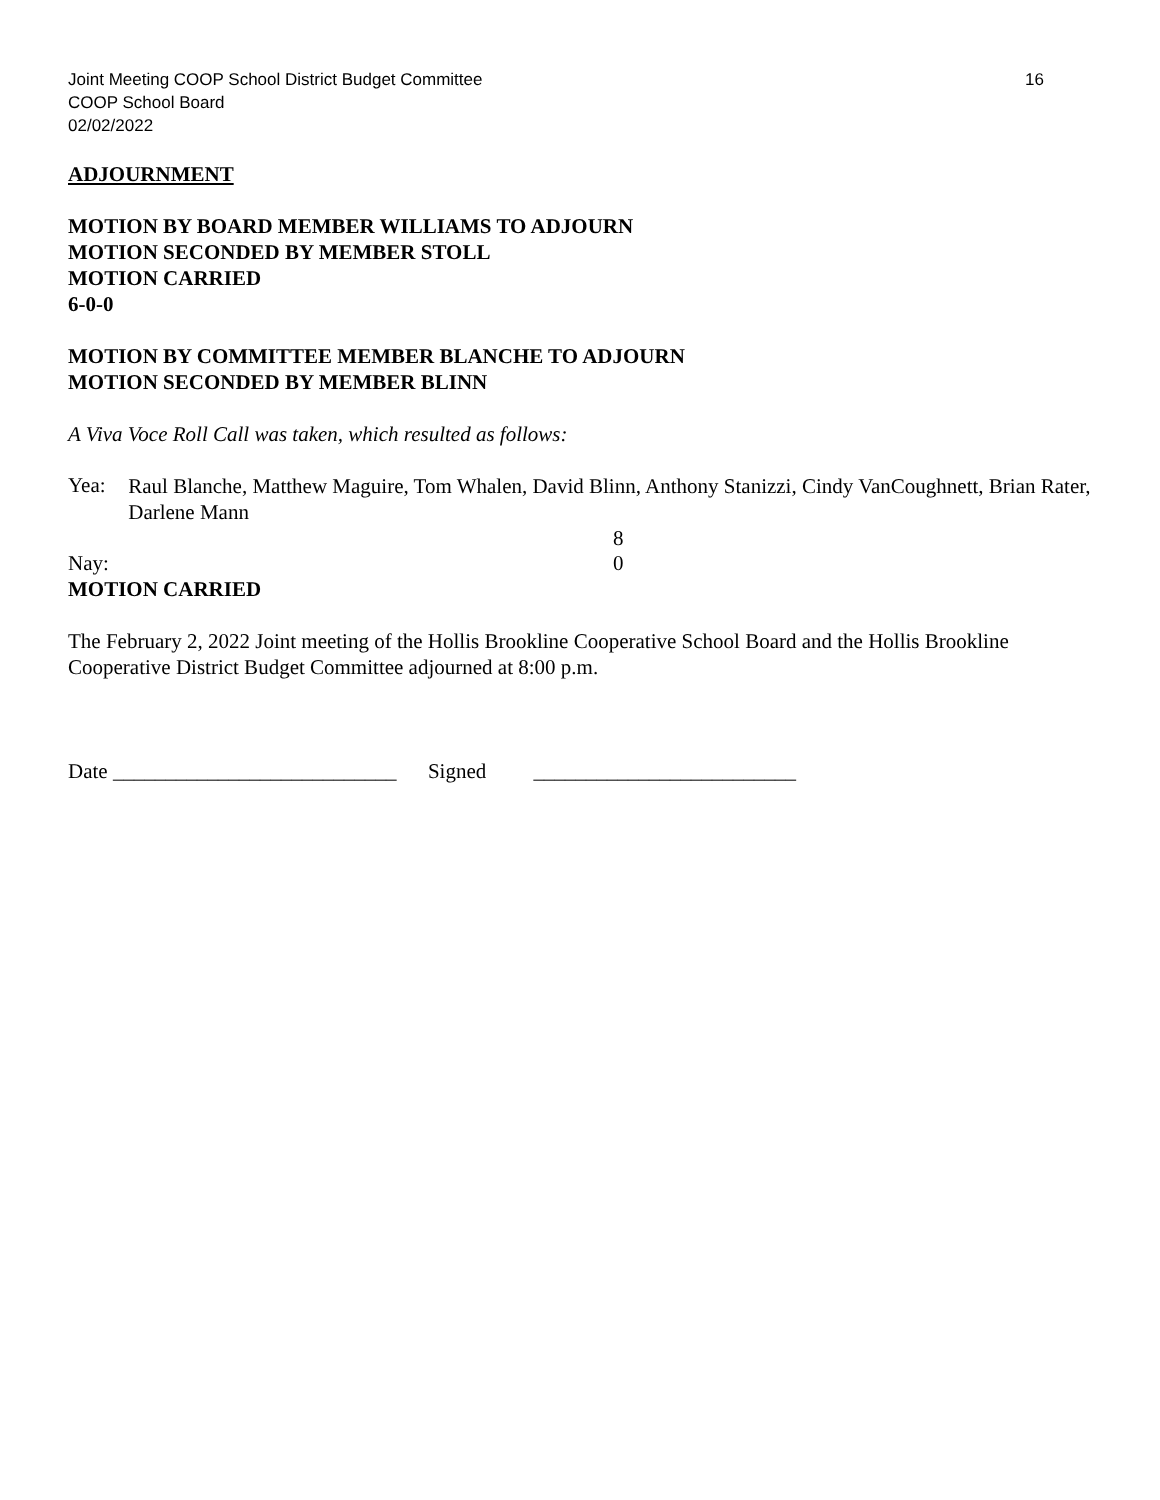Joint Meeting COOP School District Budget Committee 16
COOP School Board
02/02/2022
ADJOURNMENT
MOTION BY BOARD MEMBER WILLIAMS TO ADJOURN
MOTION SECONDED BY MEMBER STOLL
MOTION CARRIED
6-0-0
MOTION BY COMMITTEE MEMBER BLANCHE TO ADJOURN
MOTION SECONDED BY MEMBER BLINN
A Viva Voce Roll Call was taken, which resulted as follows:
Yea:
Raul Blanche, Matthew Maguire, Tom Whalen, David Blinn, Anthony Stanizzi, Cindy VanCoughnett, Brian Rater, Darlene Mann
8
Nay: 0
MOTION CARRIED
The February 2, 2022 Joint meeting of the Hollis Brookline Cooperative School Board and the Hollis Brookline Cooperative District Budget Committee adjourned at 8:00 p.m.
Date ___________________________ Signed _________________________